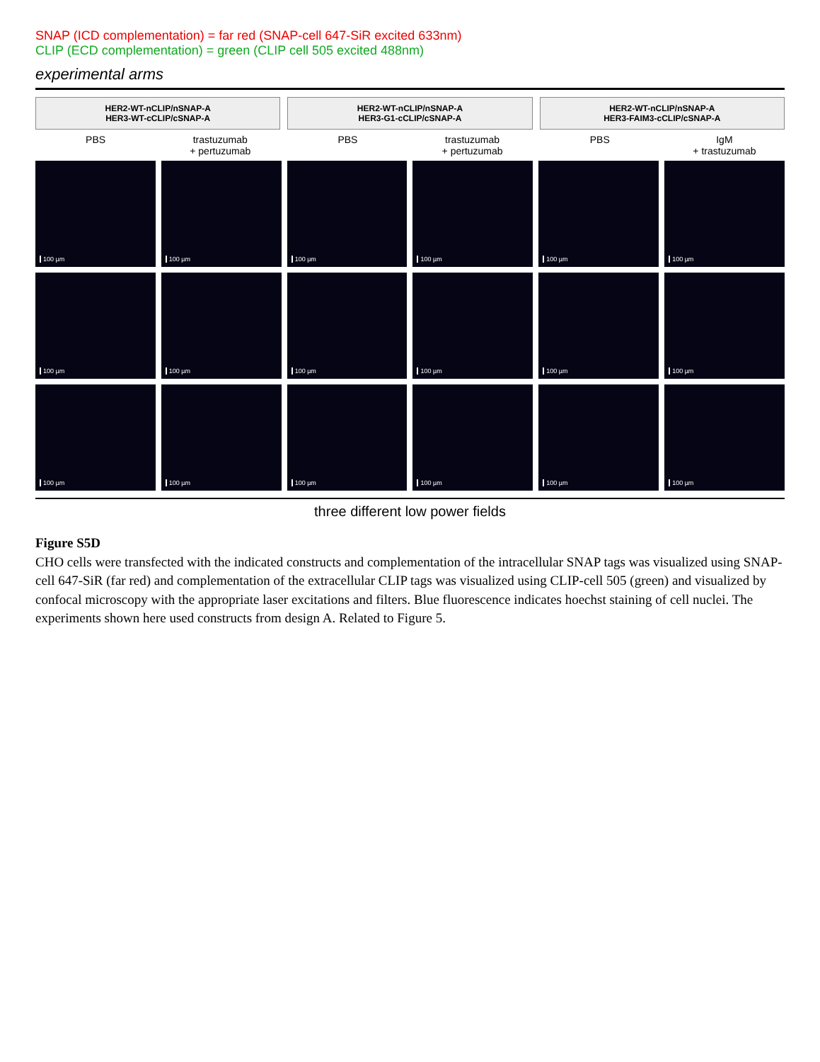SNAP (ICD complementation) = far red (SNAP-cell 647-SiR excited 633nm)
CLIP (ECD complementation) = green (CLIP cell 505 excited 488nm)
experimental arms
HER2-WT-nCLIP/nSNAP-A
HER3-WT-cCLIP/cSNAP-A
PBS trastuzumab
+ pertuzumab
HER2-WT-nCLIP/nSNAP-A
HER3-G1-cCLIP/cSNAP-A
PBS trastuzumab
+ pertuzumab
HER2-WT-nCLIP/nSNAP-A
HER3-FAIM3-cCLIP/cSNAP-A
PBS IgM
+ trastuzumab
100 µm
100 µm
100 µm
100 µm
100 µm
100 µm
100 µm
100 µm
100 µm
100 µm
100 µm
100 µm
100 µm
100 µm
100 µm
100 µm
100 µm
100 µm
three different low power fields
Figure S5D
CHO cells were transfected with the indicated constructs and complementation of the intracellular SNAP tags was visualized using SNAP-cell 647-SiR (far red) and complementation of the extracellular CLIP tags was visualized using CLIP-cell 505 (green) and visualized by confocal microscopy with the appropriate laser excitations and filters. Blue fluorescence indicates hoechst staining of cell nuclei. The experiments shown here used constructs from design A. Related to Figure 5.